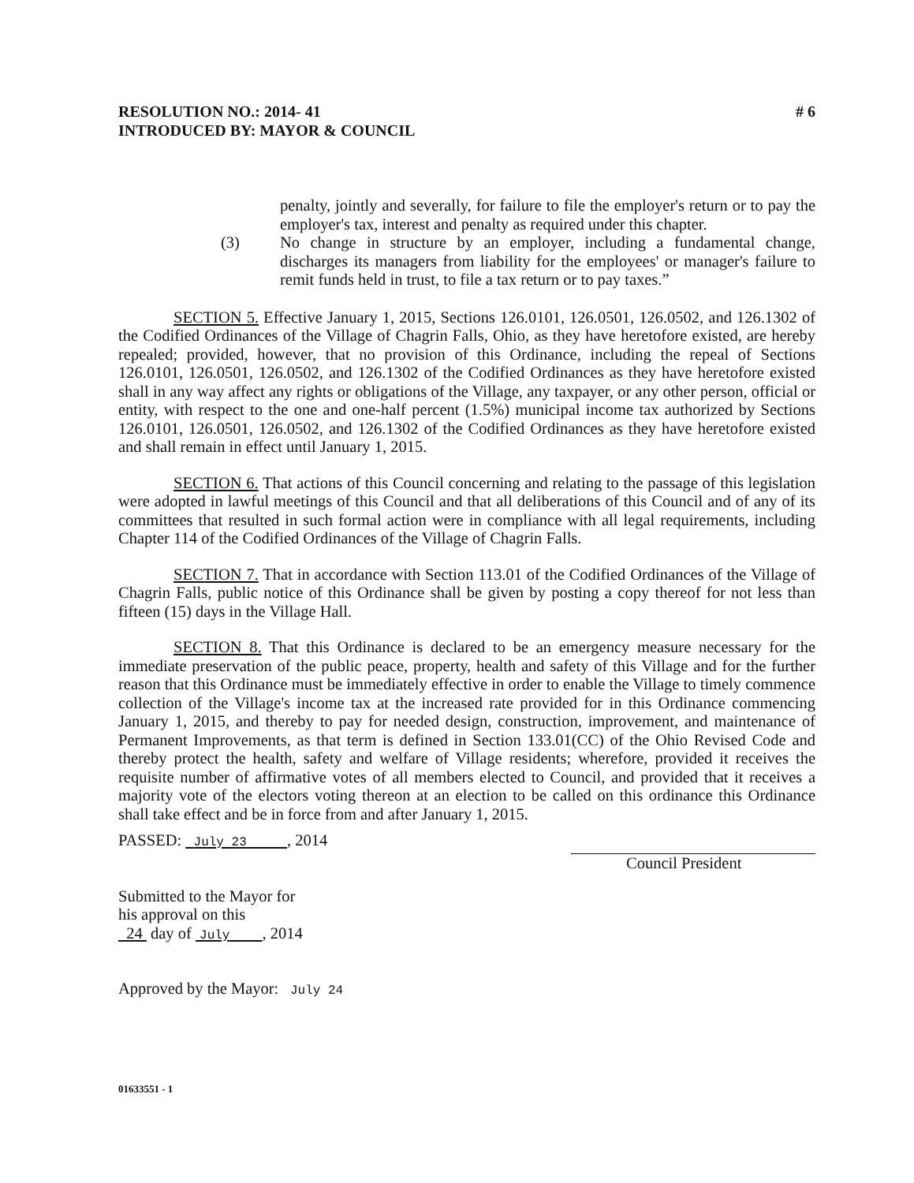RESOLUTION NO.: 2014- 41
INTRODUCED BY: MAYOR & COUNCIL
# 6
penalty, jointly and severally, for failure to file the employer's return or to pay the employer's tax, interest and penalty as required under this chapter.
(3) No change in structure by an employer, including a fundamental change, discharges its managers from liability for the employees' or manager's failure to remit funds held in trust, to file a tax return or to pay taxes.”
SECTION 5. Effective January 1, 2015, Sections 126.0101, 126.0501, 126.0502, and 126.1302 of the Codified Ordinances of the Village of Chagrin Falls, Ohio, as they have heretofore existed, are hereby repealed; provided, however, that no provision of this Ordinance, including the repeal of Sections 126.0101, 126.0501, 126.0502, and 126.1302 of the Codified Ordinances as they have heretofore existed shall in any way affect any rights or obligations of the Village, any taxpayer, or any other person, official or entity, with respect to the one and one-half percent (1.5%) municipal income tax authorized by Sections 126.0101, 126.0501, 126.0502, and 126.1302 of the Codified Ordinances as they have heretofore existed and shall remain in effect until January 1, 2015.
SECTION 6. That actions of this Council concerning and relating to the passage of this legislation were adopted in lawful meetings of this Council and that all deliberations of this Council and of any of its committees that resulted in such formal action were in compliance with all legal requirements, including Chapter 114 of the Codified Ordinances of the Village of Chagrin Falls.
SECTION 7. That in accordance with Section 113.01 of the Codified Ordinances of the Village of Chagrin Falls, public notice of this Ordinance shall be given by posting a copy thereof for not less than fifteen (15) days in the Village Hall.
SECTION 8. That this Ordinance is declared to be an emergency measure necessary for the immediate preservation of the public peace, property, health and safety of this Village and for the further reason that this Ordinance must be immediately effective in order to enable the Village to timely commence collection of the Village's income tax at the increased rate provided for in this Ordinance commencing January 1, 2015, and thereby to pay for needed design, construction, improvement, and maintenance of Permanent Improvements, as that term is defined in Section 133.01(CC) of the Ohio Revised Code and thereby protect the health, safety and welfare of Village residents; wherefore, provided it receives the requisite number of affirmative votes of all members elected to Council, and provided that it receives a majority vote of the electors voting thereon at an election to be called on this ordinance this Ordinance shall take effect and be in force from and after January 1, 2015.
PASSED: July 23 , 2014
Council President
Submitted to the Mayor for
his approval on this
24 day of July , 2014
Approved by the Mayor: July 24
01633551 - 1